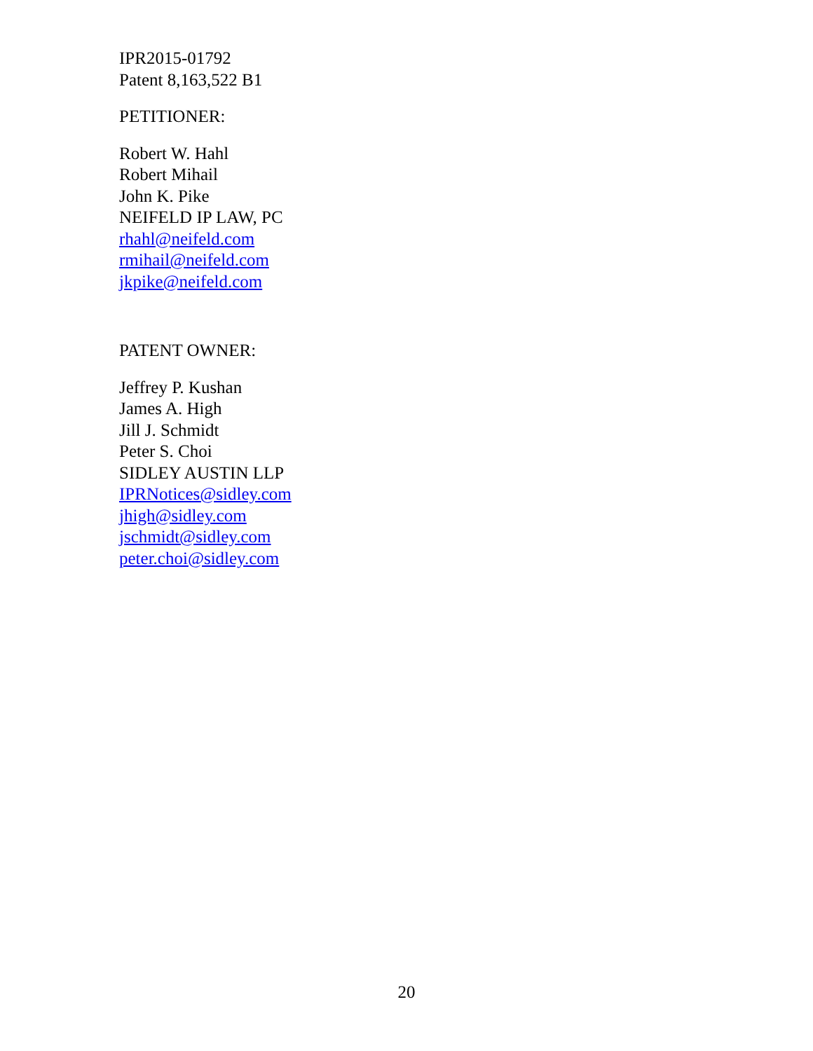IPR2015-01792
Patent 8,163,522 B1
PETITIONER:
Robert W. Hahl
Robert Mihail
John K. Pike
NEIFELD IP LAW, PC
rhahl@neifeld.com
rmihail@neifeld.com
jkpike@neifeld.com
PATENT OWNER:
Jeffrey P. Kushan
James A. High
Jill J. Schmidt
Peter S. Choi
SIDLEY AUSTIN LLP
IPRNotices@sidley.com
jhigh@sidley.com
jschmidt@sidley.com
peter.choi@sidley.com
20